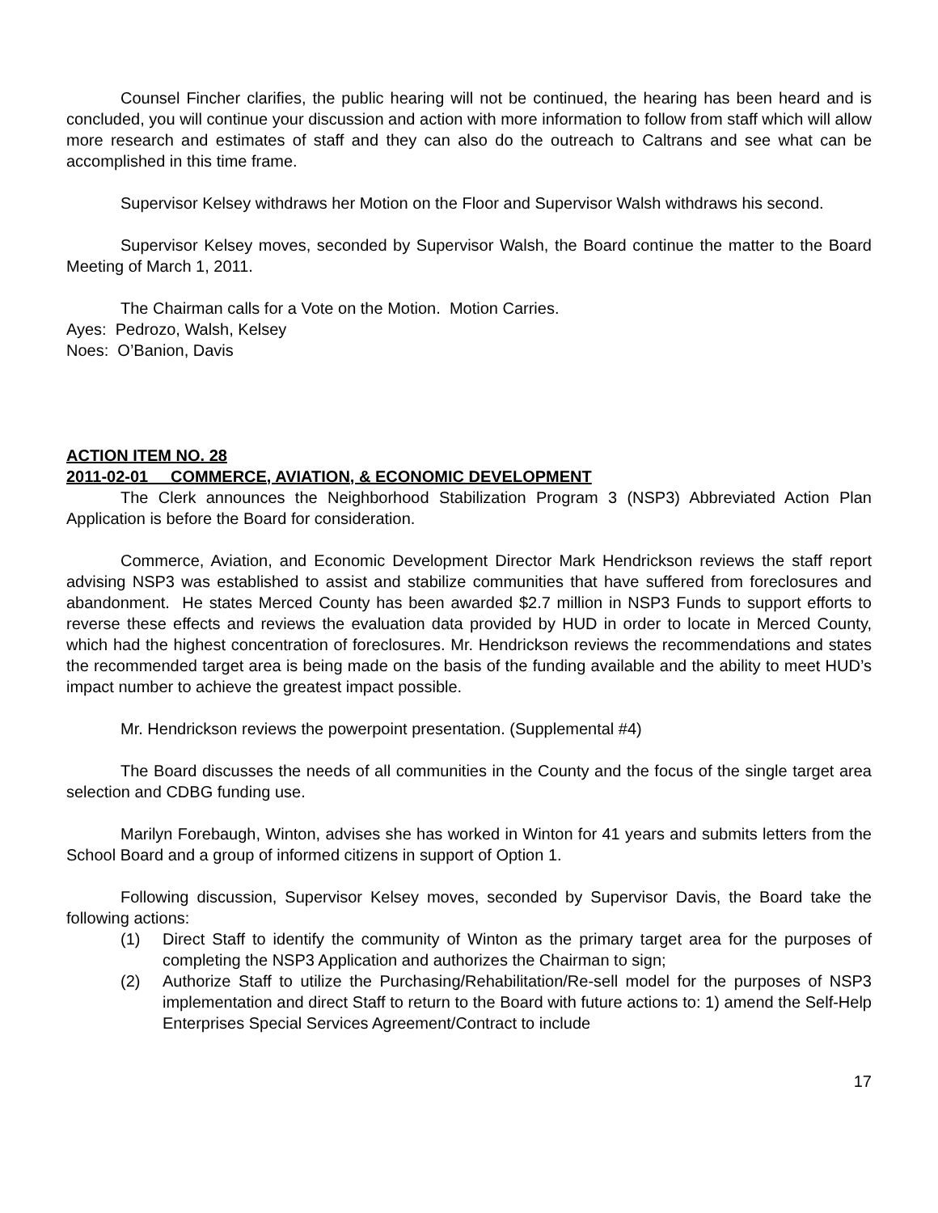Counsel Fincher clarifies, the public hearing will not be continued, the hearing has been heard and is concluded, you will continue your discussion and action with more information to follow from staff which will allow more research and estimates of staff and they can also do the outreach to Caltrans and see what can be accomplished in this time frame.
Supervisor Kelsey withdraws her Motion on the Floor and Supervisor Walsh withdraws his second.
Supervisor Kelsey moves, seconded by Supervisor Walsh, the Board continue the matter to the Board Meeting of March 1, 2011.
The Chairman calls for a Vote on the Motion. Motion Carries.
Ayes: Pedrozo, Walsh, Kelsey
Noes: O’Banion, Davis
ACTION ITEM NO. 28
2011-02-01 COMMERCE, AVIATION, & ECONOMIC DEVELOPMENT
The Clerk announces the Neighborhood Stabilization Program 3 (NSP3) Abbreviated Action Plan Application is before the Board for consideration.
Commerce, Aviation, and Economic Development Director Mark Hendrickson reviews the staff report advising NSP3 was established to assist and stabilize communities that have suffered from foreclosures and abandonment. He states Merced County has been awarded $2.7 million in NSP3 Funds to support efforts to reverse these effects and reviews the evaluation data provided by HUD in order to locate in Merced County, which had the highest concentration of foreclosures. Mr. Hendrickson reviews the recommendations and states the recommended target area is being made on the basis of the funding available and the ability to meet HUD’s impact number to achieve the greatest impact possible.
Mr. Hendrickson reviews the powerpoint presentation. (Supplemental #4)
The Board discusses the needs of all communities in the County and the focus of the single target area selection and CDBG funding use.
Marilyn Forebaugh, Winton, advises she has worked in Winton for 41 years and submits letters from the School Board and a group of informed citizens in support of Option 1.
Following discussion, Supervisor Kelsey moves, seconded by Supervisor Davis, the Board take the following actions:
(1) Direct Staff to identify the community of Winton as the primary target area for the purposes of completing the NSP3 Application and authorizes the Chairman to sign;
(2) Authorize Staff to utilize the Purchasing/Rehabilitation/Re-sell model for the purposes of NSP3 implementation and direct Staff to return to the Board with future actions to: 1) amend the Self-Help Enterprises Special Services Agreement/Contract to include
17